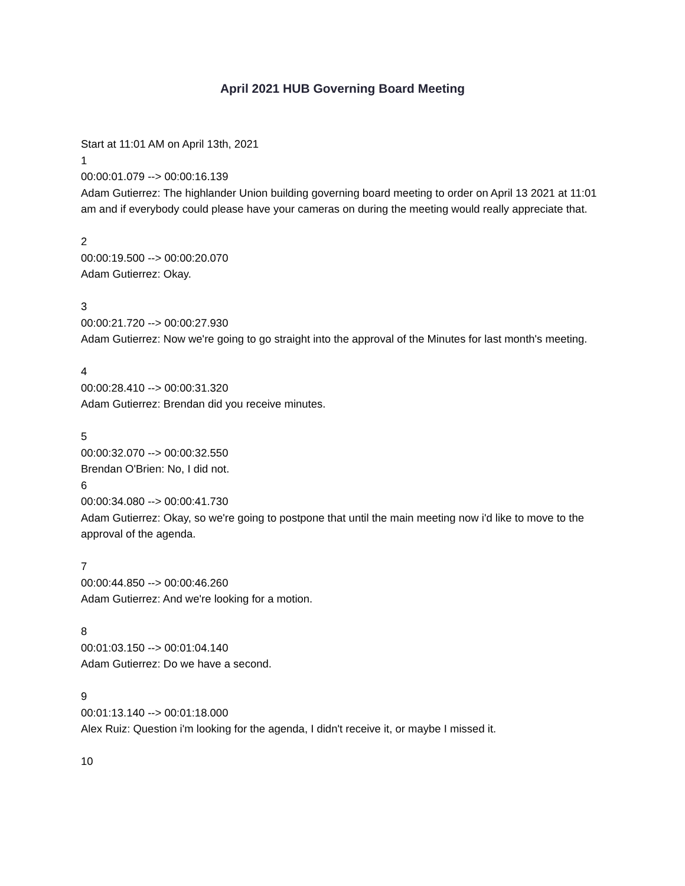April 2021 HUB Governing Board Meeting
Start at 11:01 AM on April 13th, 2021
1
00:00:01.079 --> 00:00:16.139
Adam Gutierrez: The highlander Union building governing board meeting to order on April 13 2021 at 11:01 am and if everybody could please have your cameras on during the meeting would really appreciate that.
2
00:00:19.500 --> 00:00:20.070
Adam Gutierrez: Okay.
3
00:00:21.720 --> 00:00:27.930
Adam Gutierrez: Now we're going to go straight into the approval of the Minutes for last month's meeting.
4
00:00:28.410 --> 00:00:31.320
Adam Gutierrez: Brendan did you receive minutes.
5
00:00:32.070 --> 00:00:32.550
Brendan O'Brien: No, I did not.
6
00:00:34.080 --> 00:00:41.730
Adam Gutierrez: Okay, so we're going to postpone that until the main meeting now i'd like to move to the approval of the agenda.
7
00:00:44.850 --> 00:00:46.260
Adam Gutierrez: And we're looking for a motion.
8
00:01:03.150 --> 00:01:04.140
Adam Gutierrez: Do we have a second.
9
00:01:13.140 --> 00:01:18.000
Alex Ruiz: Question i'm looking for the agenda, I didn't receive it, or maybe I missed it.
10